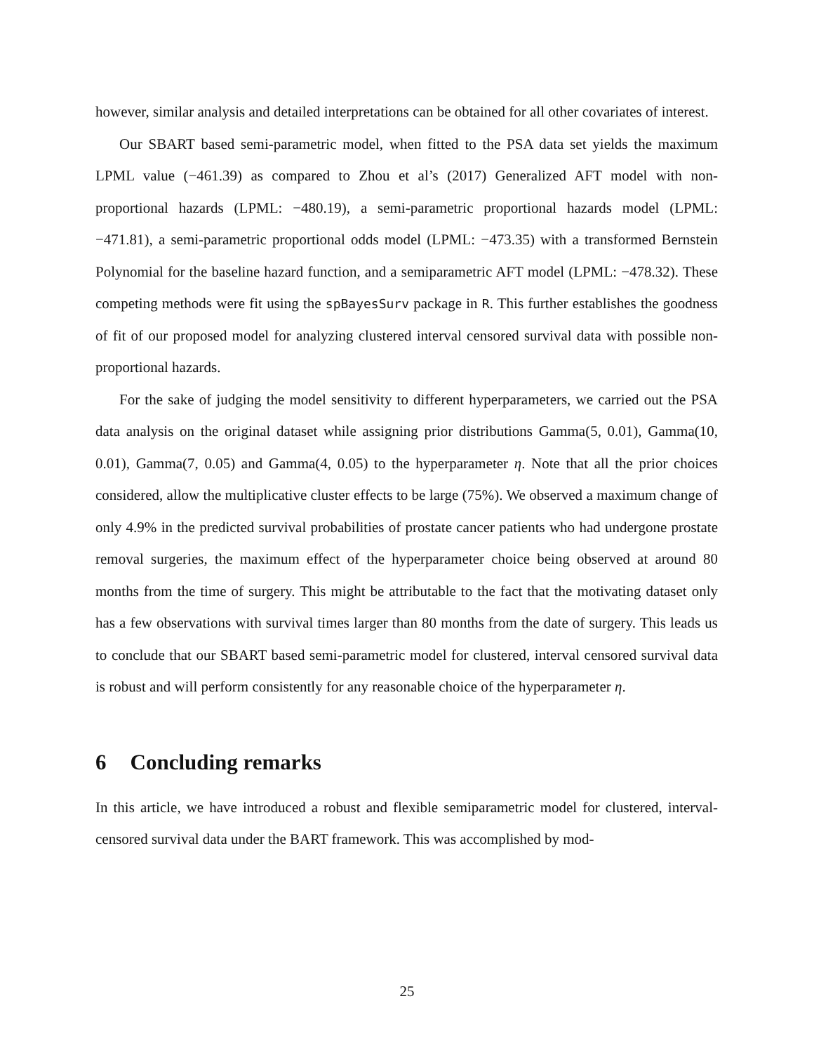however, similar analysis and detailed interpretations can be obtained for all other covariates of interest.
Our SBART based semi-parametric model, when fitted to the PSA data set yields the maximum LPML value (−461.39) as compared to Zhou et al’s (2017) Generalized AFT model with non-proportional hazards (LPML: −480.19), a semi-parametric proportional hazards model (LPML: −471.81), a semi-parametric proportional odds model (LPML: −473.35) with a transformed Bernstein Polynomial for the baseline hazard function, and a semiparametric AFT model (LPML: −478.32). These competing methods were fit using the spBayesSurv package in R. This further establishes the goodness of fit of our proposed model for analyzing clustered interval censored survival data with possible non-proportional hazards.
For the sake of judging the model sensitivity to different hyperparameters, we carried out the PSA data analysis on the original dataset while assigning prior distributions Gamma(5, 0.01), Gamma(10, 0.01), Gamma(7, 0.05) and Gamma(4, 0.05) to the hyperparameter η. Note that all the prior choices considered, allow the multiplicative cluster effects to be large (75%). We observed a maximum change of only 4.9% in the predicted survival probabilities of prostate cancer patients who had undergone prostate removal surgeries, the maximum effect of the hyperparameter choice being observed at around 80 months from the time of surgery. This might be attributable to the fact that the motivating dataset only has a few observations with survival times larger than 80 months from the date of surgery. This leads us to conclude that our SBART based semi-parametric model for clustered, interval censored survival data is robust and will perform consistently for any reasonable choice of the hyperparameter η.
6 Concluding remarks
In this article, we have introduced a robust and flexible semiparametric model for clustered, interval-censored survival data under the BART framework. This was accomplished by mod-
25